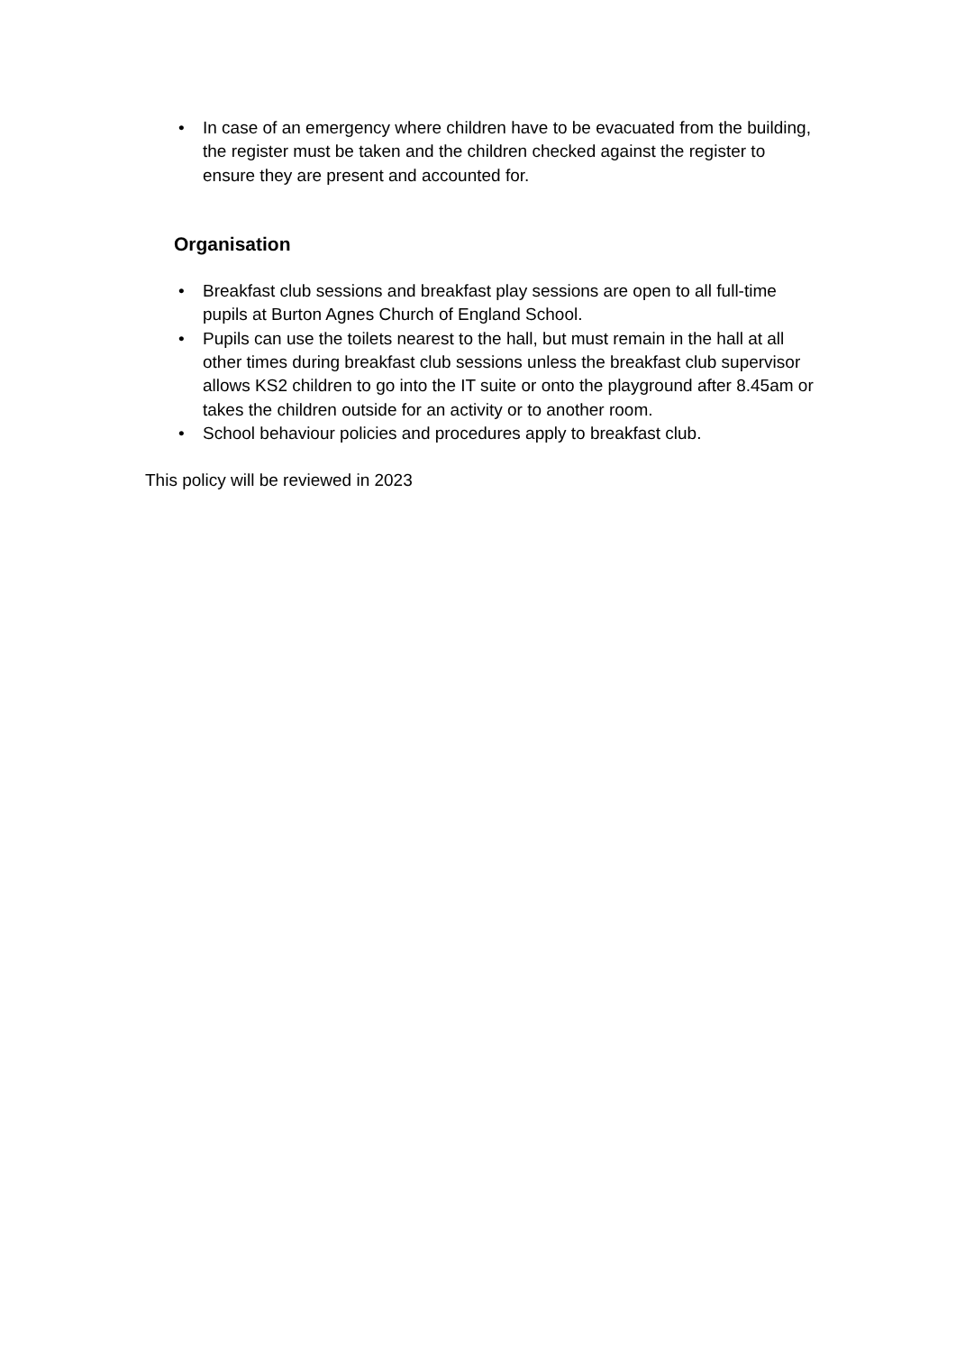• In case of an emergency where children have to be evacuated from the building, the register must be taken and the children checked against the register to ensure they are present and accounted for.
Organisation
• Breakfast club sessions and breakfast play sessions are open to all full-time pupils at Burton Agnes Church of England School.
• Pupils can use the toilets nearest to the hall, but must remain in the hall at all other times during breakfast club sessions unless the breakfast club supervisor allows KS2 children to go into the IT suite or onto the playground after 8.45am or takes the children outside for an activity or to another room.
• School behaviour policies and procedures apply to breakfast club.
This policy will be reviewed in 2023